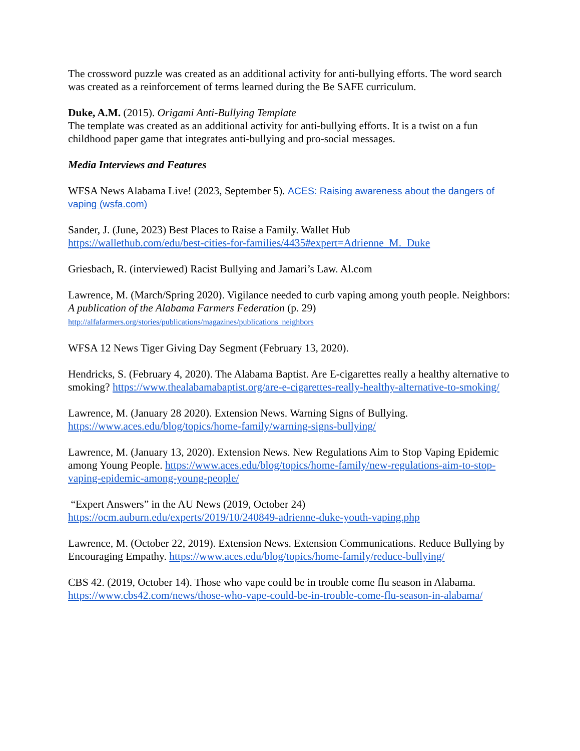The crossword puzzle was created as an additional activity for anti-bullying efforts. The word search was created as a reinforcement of terms learned during the Be SAFE curriculum.
Duke, A.M. (2015). Origami Anti-Bullying Template
The template was created as an additional activity for anti-bullying efforts. It is a twist on a fun childhood paper game that integrates anti-bullying and pro-social messages.
Media Interviews and Features
WFSA News Alabama Live! (2023, September 5). ACES: Raising awareness about the dangers of vaping (wsfa.com)
Sander, J. (June, 2023) Best Places to Raise a Family. Wallet Hub
https://wallethub.com/edu/best-cities-for-families/4435#expert=Adrienne_M._Duke
Griesbach, R. (interviewed) Racist Bullying and Jamari’s Law. Al.com
Lawrence, M. (March/Spring 2020). Vigilance needed to curb vaping among youth people. Neighbors: A publication of the Alabama Farmers Federation (p. 29)
http://alfafarmers.org/stories/publications/magazines/publications_neighbors
WFSA 12 News Tiger Giving Day Segment (February 13, 2020).
Hendricks, S. (February 4, 2020). The Alabama Baptist. Are E-cigarettes really a healthy alternative to smoking? https://www.thealabamabaptist.org/are-e-cigarettes-really-healthy-alternative-to-smoking/
Lawrence, M. (January 28 2020). Extension News. Warning Signs of Bullying.
https://www.aces.edu/blog/topics/home-family/warning-signs-bullying/
Lawrence, M. (January 13, 2020). Extension News. New Regulations Aim to Stop Vaping Epidemic among Young People. https://www.aces.edu/blog/topics/home-family/new-regulations-aim-to-stop-vaping-epidemic-among-young-people/
“Expert Answers” in the AU News (2019, October 24)
https://ocm.auburn.edu/experts/2019/10/240849-adrienne-duke-youth-vaping.php
Lawrence, M. (October 22, 2019). Extension News. Extension Communications. Reduce Bullying by Encouraging Empathy. https://www.aces.edu/blog/topics/home-family/reduce-bullying/
CBS 42. (2019, October 14). Those who vape could be in trouble come flu season in Alabama. https://www.cbs42.com/news/those-who-vape-could-be-in-trouble-come-flu-season-in-alabama/